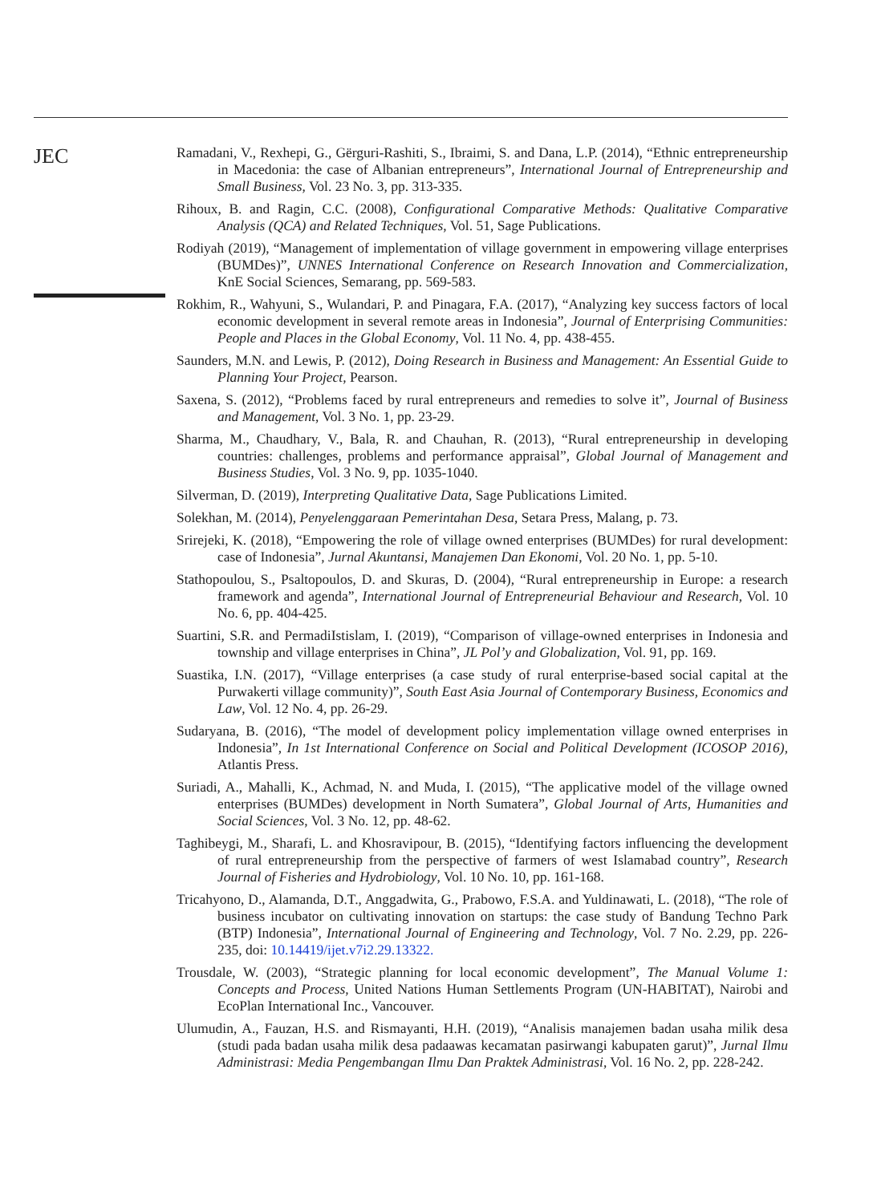JEC
Ramadani, V., Rexhepi, G., Gërguri-Rashiti, S., Ibraimi, S. and Dana, L.P. (2014), “Ethnic entrepreneurship in Macedonia: the case of Albanian entrepreneurs”, International Journal of Entrepreneurship and Small Business, Vol. 23 No. 3, pp. 313-335.
Rihoux, B. and Ragin, C.C. (2008), Configurational Comparative Methods: Qualitative Comparative Analysis (QCA) and Related Techniques, Vol. 51, Sage Publications.
Rodiyah (2019), “Management of implementation of village government in empowering village enterprises (BUMDes)”, UNNES International Conference on Research Innovation and Commercialization, KnE Social Sciences, Semarang, pp. 569-583.
Rokhim, R., Wahyuni, S., Wulandari, P. and Pinagara, F.A. (2017), “Analyzing key success factors of local economic development in several remote areas in Indonesia”, Journal of Enterprising Communities: People and Places in the Global Economy, Vol. 11 No. 4, pp. 438-455.
Saunders, M.N. and Lewis, P. (2012), Doing Research in Business and Management: An Essential Guide to Planning Your Project, Pearson.
Saxena, S. (2012), “Problems faced by rural entrepreneurs and remedies to solve it”, Journal of Business and Management, Vol. 3 No. 1, pp. 23-29.
Sharma, M., Chaudhary, V., Bala, R. and Chauhan, R. (2013), “Rural entrepreneurship in developing countries: challenges, problems and performance appraisal”, Global Journal of Management and Business Studies, Vol. 3 No. 9, pp. 1035-1040.
Silverman, D. (2019), Interpreting Qualitative Data, Sage Publications Limited.
Solekhan, M. (2014), Penyelenggaraan Pemerintahan Desa, Setara Press, Malang, p. 73.
Srirejeki, K. (2018), “Empowering the role of village owned enterprises (BUMDes) for rural development: case of Indonesia”, Jurnal Akuntansi, Manajemen Dan Ekonomi, Vol. 20 No. 1, pp. 5-10.
Stathopoulou, S., Psaltopoulos, D. and Skuras, D. (2004), “Rural entrepreneurship in Europe: a research framework and agenda”, International Journal of Entrepreneurial Behaviour and Research, Vol. 10 No. 6, pp. 404-425.
Suartini, S.R. and PermadiIstislam, I. (2019), “Comparison of village-owned enterprises in Indonesia and township and village enterprises in China”, JL Pol’y and Globalization, Vol. 91, pp. 169.
Suastika, I.N. (2017), “Village enterprises (a case study of rural enterprise-based social capital at the Purwakerti village community)”, South East Asia Journal of Contemporary Business, Economics and Law, Vol. 12 No. 4, pp. 26-29.
Sudaryana, B. (2016), “The model of development policy implementation village owned enterprises in Indonesia”, In 1st International Conference on Social and Political Development (ICOSOP 2016), Atlantis Press.
Suriadi, A., Mahalli, K., Achmad, N. and Muda, I. (2015), “The applicative model of the village owned enterprises (BUMDes) development in North Sumatera”, Global Journal of Arts, Humanities and Social Sciences, Vol. 3 No. 12, pp. 48-62.
Taghibeygi, M., Sharafi, L. and Khosravipour, B. (2015), “Identifying factors influencing the development of rural entrepreneurship from the perspective of farmers of west Islamabad country”, Research Journal of Fisheries and Hydrobiology, Vol. 10 No. 10, pp. 161-168.
Tricahyono, D., Alamanda, D.T., Anggadwita, G., Prabowo, F.S.A. and Yuldinawati, L. (2018), “The role of business incubator on cultivating innovation on startups: the case study of Bandung Techno Park (BTP) Indonesia”, International Journal of Engineering and Technology, Vol. 7 No. 2.29, pp. 226-235, doi: 10.14419/ijet.v7i2.29.13322.
Trousdale, W. (2003), “Strategic planning for local economic development”, The Manual Volume 1: Concepts and Process, United Nations Human Settlements Program (UN-HABITAT), Nairobi and EcoPlan International Inc., Vancouver.
Ulumudin, A., Fauzan, H.S. and Rismayanti, H.H. (2019), “Analisis manajemen badan usaha milik desa (studi pada badan usaha milik desa padaawas kecamatan pasirwangi kabupaten garut)”, Jurnal Ilmu Administrasi: Media Pengembangan Ilmu Dan Praktek Administrasi, Vol. 16 No. 2, pp. 228-242.